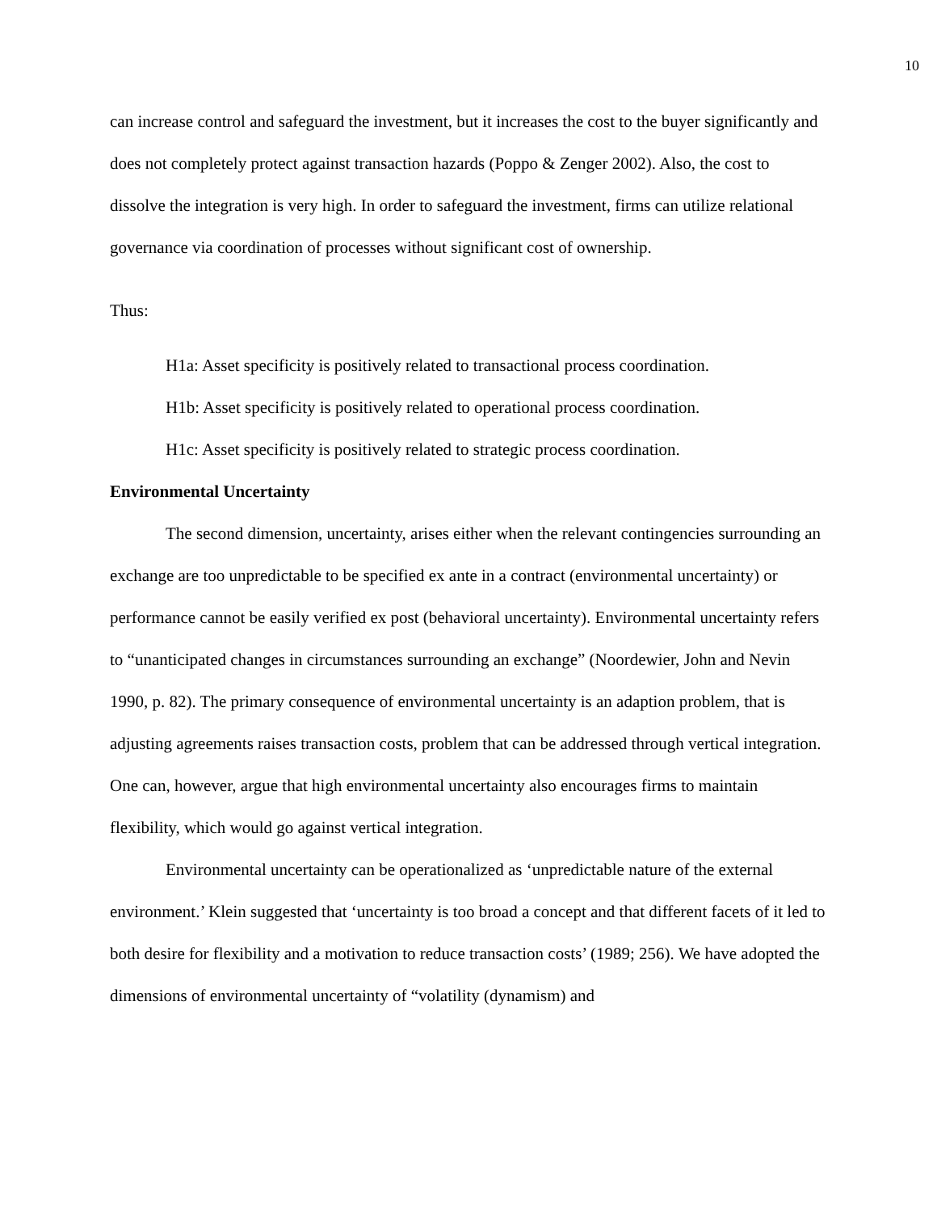10
can increase control and safeguard the investment, but it increases the cost to the buyer significantly and does not completely protect against transaction hazards (Poppo & Zenger 2002). Also, the cost to dissolve the integration is very high. In order to safeguard the investment, firms can utilize relational governance via coordination of processes without significant cost of ownership.
Thus:
H1a: Asset specificity is positively related to transactional process coordination.
H1b: Asset specificity is positively related to operational process coordination.
H1c: Asset specificity is positively related to strategic process coordination.
Environmental Uncertainty
The second dimension, uncertainty, arises either when the relevant contingencies surrounding an exchange are too unpredictable to be specified ex ante in a contract (environmental uncertainty) or performance cannot be easily verified ex post (behavioral uncertainty). Environmental uncertainty refers to “unanticipated changes in circumstances surrounding an exchange” (Noordewier, John and Nevin 1990, p. 82). The primary consequence of environmental uncertainty is an adaption problem, that is adjusting agreements raises transaction costs, problem that can be addressed through vertical integration. One can, however, argue that high environmental uncertainty also encourages firms to maintain flexibility, which would go against vertical integration.
Environmental uncertainty can be operationalized as ‘unpredictable nature of the external environment.’ Klein suggested that ‘uncertainty is too broad a concept and that different facets of it led to both desire for flexibility and a motivation to reduce transaction costs’ (1989; 256). We have adopted the dimensions of environmental uncertainty of “volatility (dynamism) and